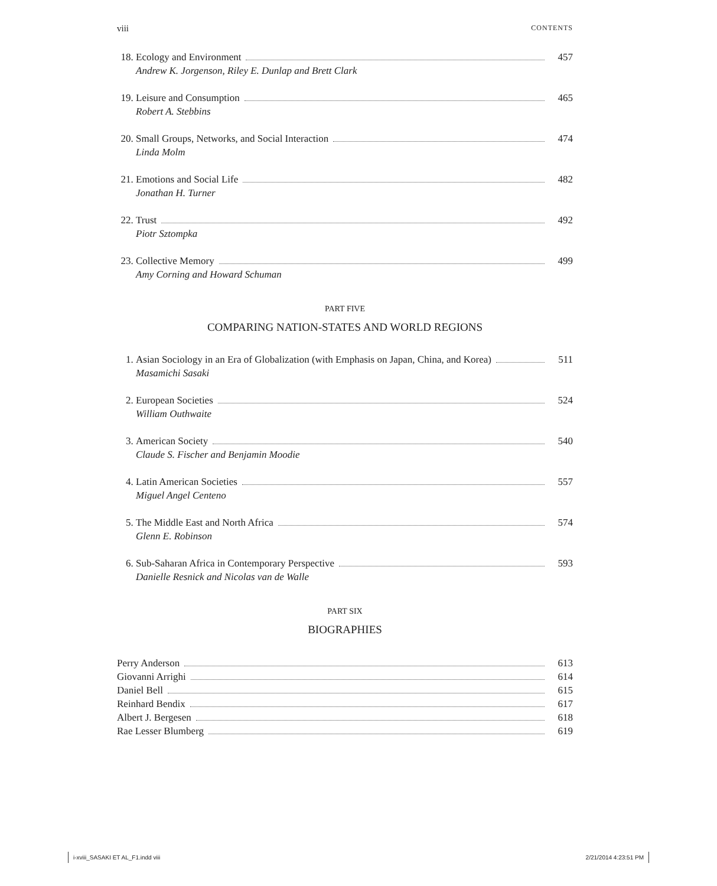viii CONTENTS
18. Ecology and Environment 457
Andrew K. Jorgenson, Riley E. Dunlap and Brett Clark
19. Leisure and Consumption 465
Robert A. Stebbins
20. Small Groups, Networks, and Social Interaction 474
Linda Molm
21. Emotions and Social Life 482
Jonathan H. Turner
22. Trust 492
Piotr Sztompka
23. Collective Memory 499
Amy Corning and Howard Schuman
PART FIVE
COMPARING NATION-STATES AND WORLD REGIONS
1. Asian Sociology in an Era of Globalization (with Emphasis on Japan, China, and Korea) 511
Masamichi Sasaki
2. European Societies 524
William Outhwaite
3. American Society 540
Claude S. Fischer and Benjamin Moodie
4. Latin American Societies 557
Miguel Angel Centeno
5. The Middle East and North Africa 574
Glenn E. Robinson
6. Sub-Saharan Africa in Contemporary Perspective 593
Danielle Resnick and Nicolas van de Walle
PART SIX
BIOGRAPHIES
Perry Anderson 613
Giovanni Arrighi 614
Daniel Bell 615
Reinhard Bendix 617
Albert J. Bergesen 618
Rae Lesser Blumberg 619
i-xviii_SASAKI ET AL_F1.indd viii 2/21/2014 4:23:51 PM